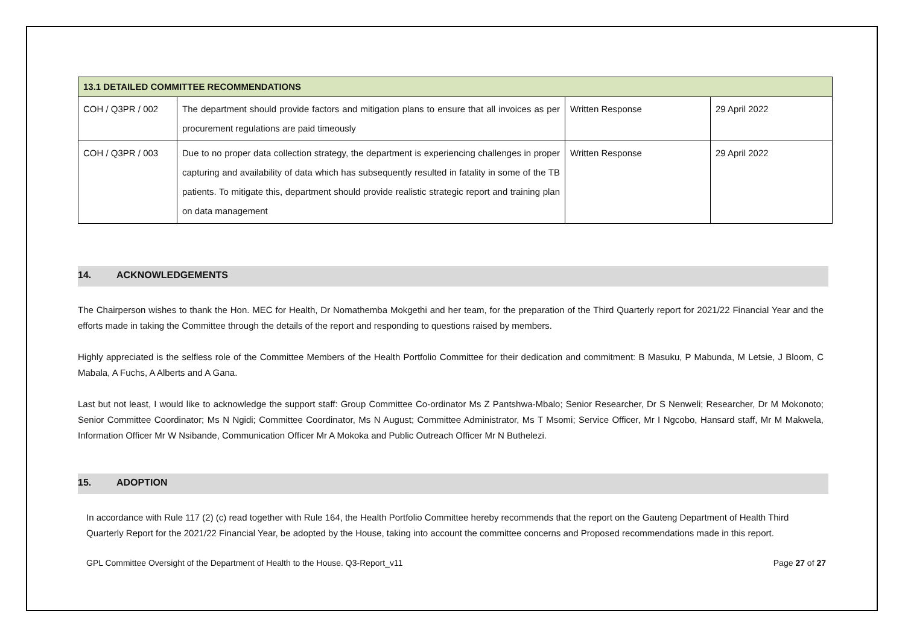| 13.1 DETAILED COMMITTEE RECOMMENDATIONS | | | |
| --- | --- | --- | --- |
| COH / Q3PR / 002 | The department should provide factors and mitigation plans to ensure that all invoices as per procurement regulations are paid timeously | Written Response | 29 April 2022 |
| COH / Q3PR / 003 | Due to no proper data collection strategy, the department is experiencing challenges in proper capturing and availability of data which has subsequently resulted in fatality in some of the TB patients. To mitigate this, department should provide realistic strategic report and training plan on data management | Written Response | 29 April 2022 |
14. ACKNOWLEDGEMENTS
The Chairperson wishes to thank the Hon. MEC for Health, Dr Nomathemba Mokgethi and her team, for the preparation of the Third Quarterly report for 2021/22 Financial Year and the efforts made in taking the Committee through the details of the report and responding to questions raised by members.
Highly appreciated is the selfless role of the Committee Members of the Health Portfolio Committee for their dedication and commitment: B Masuku, P Mabunda, M Letsie, J Bloom, C Mabala, A Fuchs, A Alberts and A Gana.
Last but not least, I would like to acknowledge the support staff: Group Committee Co-ordinator Ms Z Pantshwa-Mbalo; Senior Researcher, Dr S Nenweli; Researcher, Dr M Mokonoto; Senior Committee Coordinator; Ms N Ngidi; Committee Coordinator, Ms N August; Committee Administrator, Ms T Msomi; Service Officer, Mr I Ngcobo, Hansard staff, Mr M Makwela, Information Officer Mr W Nsibande, Communication Officer Mr A Mokoka and Public Outreach Officer Mr N Buthelezi.
15. ADOPTION
In accordance with Rule 117 (2) (c) read together with Rule 164, the Health Portfolio Committee hereby recommends that the report on the Gauteng Department of Health Third Quarterly Report for the 2021/22 Financial Year, be adopted by the House, taking into account the committee concerns and Proposed recommendations made in this report.
GPL Committee Oversight of the Department of Health to the House. Q3-Report_v11 Page 27 of 27